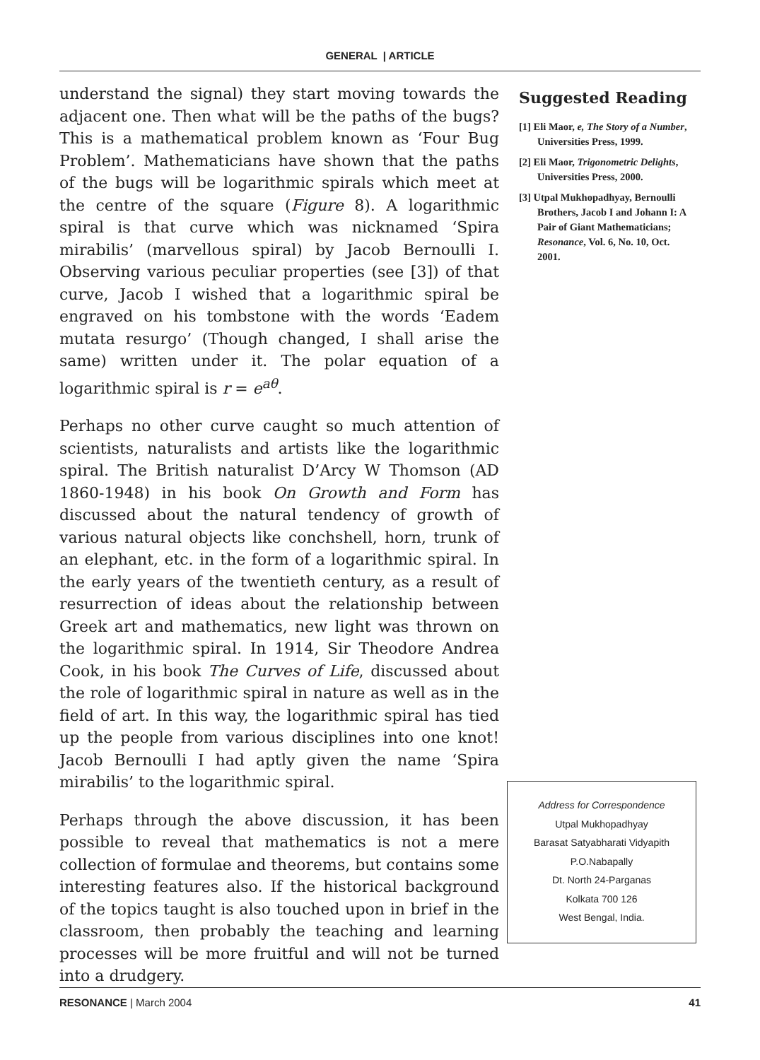GENERAL | ARTICLE
understand the signal) they start moving towards the adjacent one. Then what will be the paths of the bugs? This is a mathematical problem known as ‘Four Bug Problem’. Mathematicians have shown that the paths of the bugs will be logarithmic spirals which meet at the centre of the square (Figure 8). A logarithmic spiral is that curve which was nicknamed ‘Spira mirabilis’ (marvellous spiral) by Jacob Bernoulli I. Observing various peculiar properties (see [3]) of that curve, Jacob I wished that a logarithmic spiral be engraved on his tombstone with the words ‘Eadem mutata resurgo’ (Though changed, I shall arise the same) written under it. The polar equation of a logarithmic spiral is r = e<sup>aθ</sup>.
Perhaps no other curve caught so much attention of scientists, naturalists and artists like the logarithmic spiral. The British naturalist D’Arcy W Thomson (AD 1860-1948) in his book On Growth and Form has discussed about the natural tendency of growth of various natural objects like conchshell, horn, trunk of an elephant, etc. in the form of a logarithmic spiral. In the early years of the twentieth century, as a result of resurrection of ideas about the relationship between Greek art and mathematics, new light was thrown on the logarithmic spiral. In 1914, Sir Theodore Andrea Cook, in his book The Curves of Life, discussed about the role of logarithmic spiral in nature as well as in the field of art. In this way, the logarithmic spiral has tied up the people from various disciplines into one knot! Jacob Bernoulli I had aptly given the name ‘Spira mirabilis’ to the logarithmic spiral.
Perhaps through the above discussion, it has been possible to reveal that mathematics is not a mere collection of formulae and theorems, but contains some interesting features also. If the historical background of the topics taught is also touched upon in brief in the classroom, then probably the teaching and learning processes will be more fruitful and will not be turned into a drudgery.
Suggested Reading
[1] Eli Maor, e, The Story of a Number, Universities Press, 1999.
[2] Eli Maor, Trigonometric Delights, Universities Press, 2000.
[3] Utpal Mukhopadhyay, Bernoulli Brothers, Jacob I and Johann I: A Pair of Giant Mathematicians; Resonance, Vol. 6, No. 10, Oct. 2001.
Address for Correspondence
Utpal Mukhopadhyay
Barasat Satyabharati Vidyapith
P.O.Nabapally
Dt. North 24-Parganas
Kolkata 700 126
West Bengal, India.
RESONANCE | March 2004 41